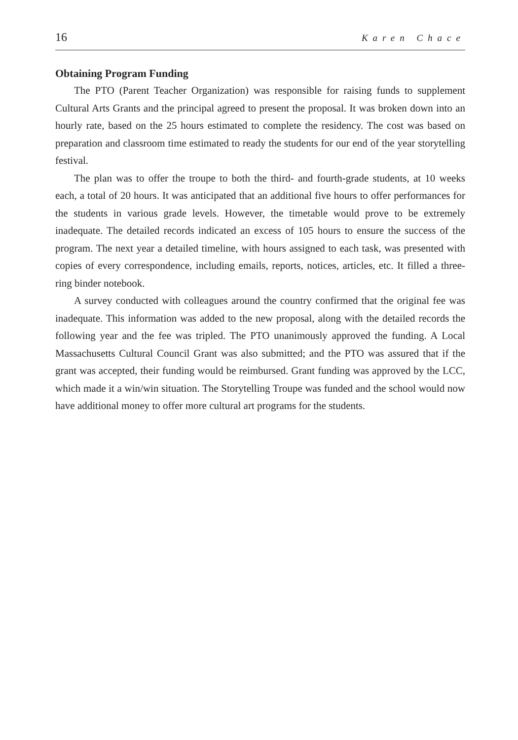16 Karen Chace
Obtaining Program Funding
The PTO (Parent Teacher Organization) was responsible for raising funds to supplement Cultural Arts Grants and the principal agreed to present the proposal. It was broken down into an hourly rate, based on the 25 hours estimated to complete the residency. The cost was based on preparation and classroom time estimated to ready the students for our end of the year storytelling festival.
The plan was to offer the troupe to both the third- and fourth-grade students, at 10 weeks each, a total of 20 hours. It was anticipated that an additional five hours to offer performances for the students in various grade levels. However, the timetable would prove to be extremely inadequate. The detailed records indicated an excess of 105 hours to ensure the success of the program. The next year a detailed timeline, with hours assigned to each task, was presented with copies of every correspondence, including emails, reports, notices, articles, etc. It filled a three-ring binder notebook.
A survey conducted with colleagues around the country confirmed that the original fee was inadequate. This information was added to the new proposal, along with the detailed records the following year and the fee was tripled. The PTO unanimously approved the funding. A Local Massachusetts Cultural Council Grant was also submitted; and the PTO was assured that if the grant was accepted, their funding would be reimbursed. Grant funding was approved by the LCC, which made it a win/win situation. The Storytelling Troupe was funded and the school would now have additional money to offer more cultural art programs for the students.